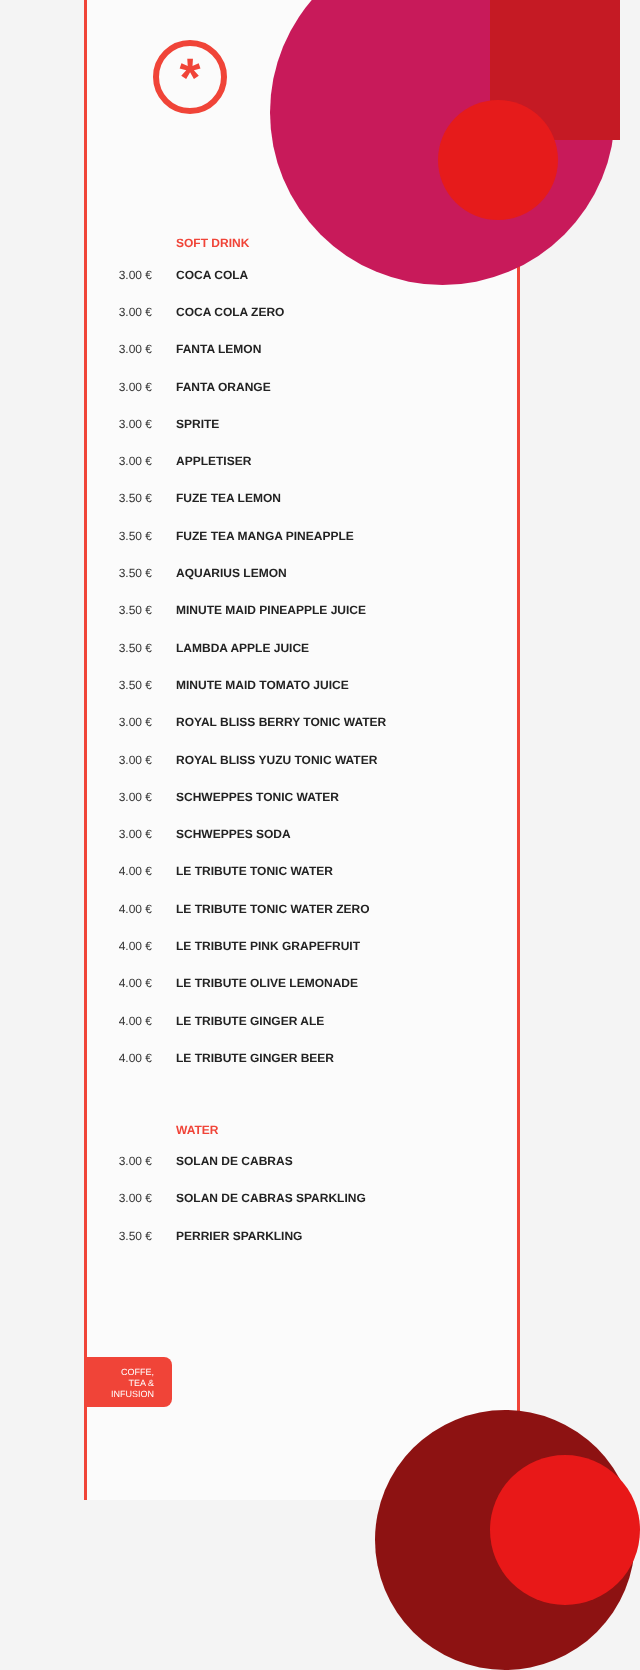*
SOFT DRINK
| 3.00 € | COCA COLA |
| 3.00 € | COCA COLA ZERO |
| 3.00 € | FANTA LEMON |
| 3.00 € | FANTA ORANGE |
| 3.00 € | SPRITE |
| 3.00 € | APPLETISER |
| 3.50 € | FUZE TEA LEMON |
| 3.50 € | FUZE TEA MANGA PINEAPPLE |
| 3.50 € | AQUARIUS LEMON |
| 3.50 € | MINUTE MAID PINEAPPLE JUICE |
| 3.50 € | LAMBDA APPLE JUICE |
| 3.50 € | MINUTE MAID TOMATO JUICE |
| 3.00 € | ROYAL BLISS BERRY TONIC WATER |
| 3.00 € | ROYAL BLISS YUZU TONIC WATER |
| 3.00 € | SCHWEPPES TONIC WATER |
| 3.00 € | SCHWEPPES SODA |
| 4.00 € | LE TRIBUTE TONIC WATER |
| 4.00 € | LE TRIBUTE TONIC WATER ZERO |
| 4.00 € | LE TRIBUTE PINK GRAPEFRUIT |
| 4.00 € | LE TRIBUTE OLIVE LEMONADE |
| 4.00 € | LE TRIBUTE GINGER ALE |
| 4.00 € | LE TRIBUTE GINGER BEER |
WATER
| 3.00 € | SOLAN DE CABRAS |
| 3.00 € | SOLAN DE CABRAS SPARKLING |
| 3.50 € | PERRIER SPARKLING |
COFFE,
TEA &
INFUSION